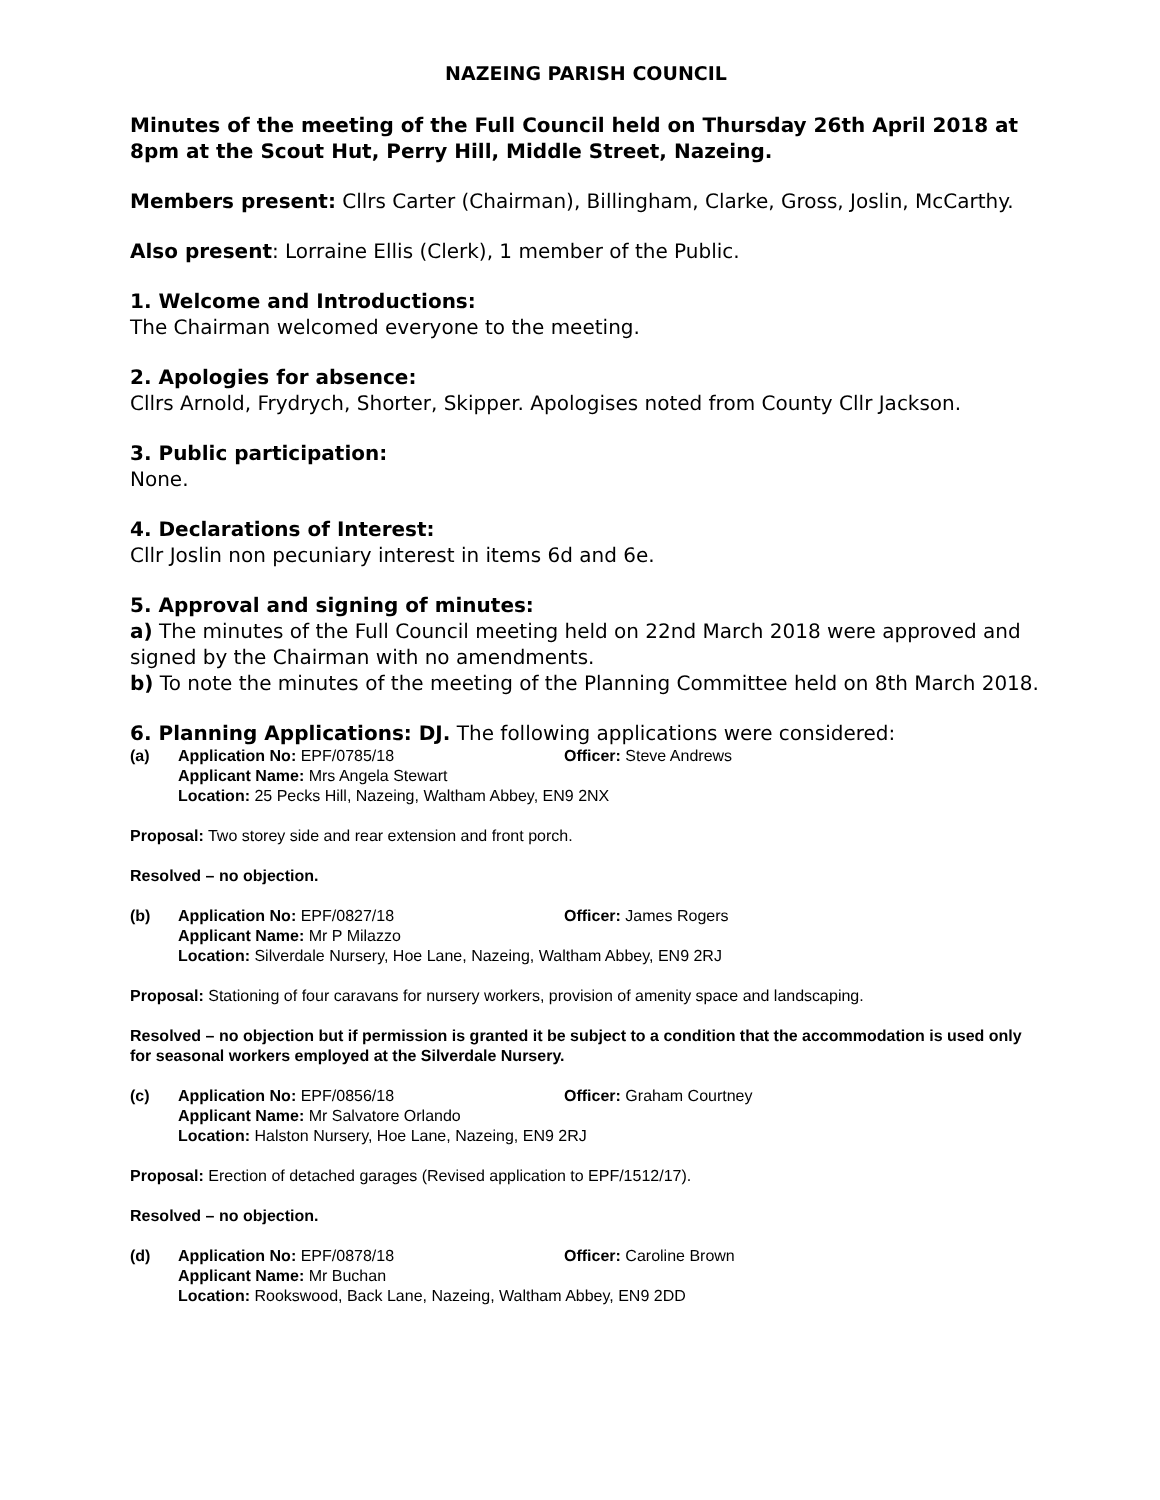NAZEING PARISH COUNCIL
Minutes of the meeting of the Full Council held on Thursday 26th April 2018 at 8pm at the Scout Hut, Perry Hill, Middle Street, Nazeing.
Members present: Cllrs Carter (Chairman), Billingham, Clarke, Gross, Joslin, McCarthy.
Also present: Lorraine Ellis (Clerk), 1 member of the Public.
1. Welcome and Introductions:
The Chairman welcomed everyone to the meeting.
2. Apologies for absence:
Cllrs Arnold, Frydrych, Shorter, Skipper. Apologises noted from County Cllr Jackson.
3. Public participation:
None.
4. Declarations of Interest:
Cllr Joslin non pecuniary interest in items 6d and 6e.
5. Approval and signing of minutes:
a) The minutes of the Full Council meeting held on 22nd March 2018 were approved and signed by the Chairman with no amendments.
b) To note the minutes of the meeting of the Planning Committee held on 8th March 2018.
6. Planning Applications: DJ. The following applications were considered:
(a) Application No: EPF/0785/18 Officer: Steve Andrews Applicant Name: Mrs Angela Stewart
Location: 25 Pecks Hill, Nazeing, Waltham Abbey, EN9 2NX
Proposal: Two storey side and rear extension and front porch.
Resolved – no objection.
(b) Application No: EPF/0827/18 Officer: James Rogers Applicant Name: Mr P Milazzo
Location: Silverdale Nursery, Hoe Lane, Nazeing, Waltham Abbey, EN9 2RJ
Proposal: Stationing of four caravans for nursery workers, provision of amenity space and landscaping.
Resolved – no objection but if permission is granted it be subject to a condition that the accommodation is used only for seasonal workers employed at the Silverdale Nursery.
(c) Application No: EPF/0856/18 Officer: Graham Courtney Applicant Name: Mr Salvatore Orlando
Location: Halston Nursery, Hoe Lane, Nazeing, EN9 2RJ
Proposal: Erection of detached garages (Revised application to EPF/1512/17).
Resolved – no objection.
(d) Application No: EPF/0878/18 Officer: Caroline Brown Applicant Name: Mr Buchan
Location: Rookswood, Back Lane, Nazeing, Waltham Abbey, EN9 2DD